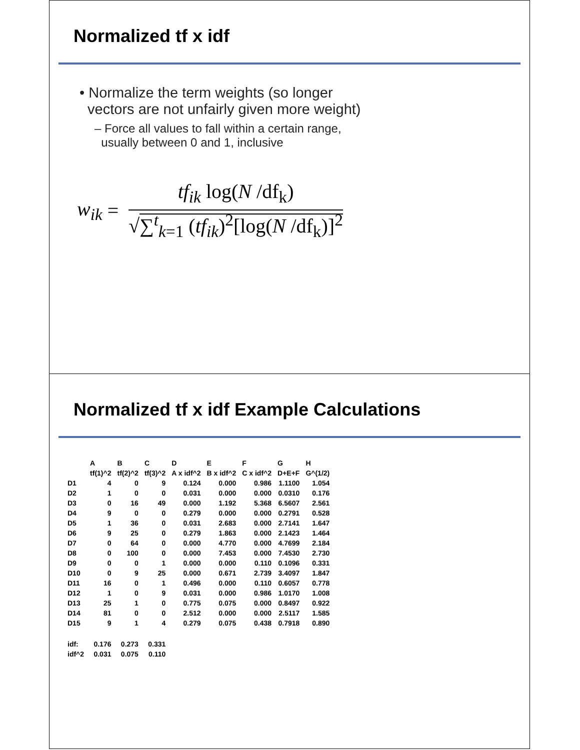Normalized tf x idf
• Normalize the term weights (so longer
vectors are not unfairly given more weight)
– Force all values to fall within a certain range,
usually between 0 and 1, inclusive
w<sub>ik</sub> =
tf<sub>ik</sub> log(N /df<sub>k</sub>)
√∑<sup>t</sup><sub>k=1</sub> (tf<sub>ik</sub>)<sup>2</sup>[log(N /df<sub>k</sub>)]<sup>2</sup>
Normalized tf x idf Example Calculations
| | A | B | C | D | E | F | G | H |
| --- | --- | --- | --- | --- | --- | --- | --- | --- |
| | tf(1)^2 | tf(2)^2 | tf(3)^2 | A x idf^2 | B x idf^2 | C x idf^2 | D+E+F | G^(1/2) |
| D1 | 4 | 0 | 9 | 0.124 | 0.000 | 0.986 | 1.1100 | 1.054 |
| D2 | 1 | 0 | 0 | 0.031 | 0.000 | 0.000 | 0.0310 | 0.176 |
| D3 | 0 | 16 | 49 | 0.000 | 1.192 | 5.368 | 6.5607 | 2.561 |
| D4 | 9 | 0 | 0 | 0.279 | 0.000 | 0.000 | 0.2791 | 0.528 |
| D5 | 1 | 36 | 0 | 0.031 | 2.683 | 0.000 | 2.7141 | 1.647 |
| D6 | 9 | 25 | 0 | 0.279 | 1.863 | 0.000 | 2.1423 | 1.464 |
| D7 | 0 | 64 | 0 | 0.000 | 4.770 | 0.000 | 4.7699 | 2.184 |
| D8 | 0 | 100 | 0 | 0.000 | 7.453 | 0.000 | 7.4530 | 2.730 |
| D9 | 0 | 0 | 1 | 0.000 | 0.000 | 0.110 | 0.1096 | 0.331 |
| D10 | 0 | 9 | 25 | 0.000 | 0.671 | 2.739 | 3.4097 | 1.847 |
| D11 | 16 | 0 | 1 | 0.496 | 0.000 | 0.110 | 0.6057 | 0.778 |
| D12 | 1 | 0 | 9 | 0.031 | 0.000 | 0.986 | 1.0170 | 1.008 |
| D13 | 25 | 1 | 0 | 0.775 | 0.075 | 0.000 | 0.8497 | 0.922 |
| D14 | 81 | 0 | 0 | 2.512 | 0.000 | 0.000 | 2.5117 | 1.585 |
| D15 | 9 | 1 | 4 | 0.279 | 0.075 | 0.438 | 0.7918 | 0.890 |
| idf: | 0.176 | 0.273 | 0.331 | | | | | |
| idf^2 | 0.031 | 0.075 | 0.110 | | | | | |